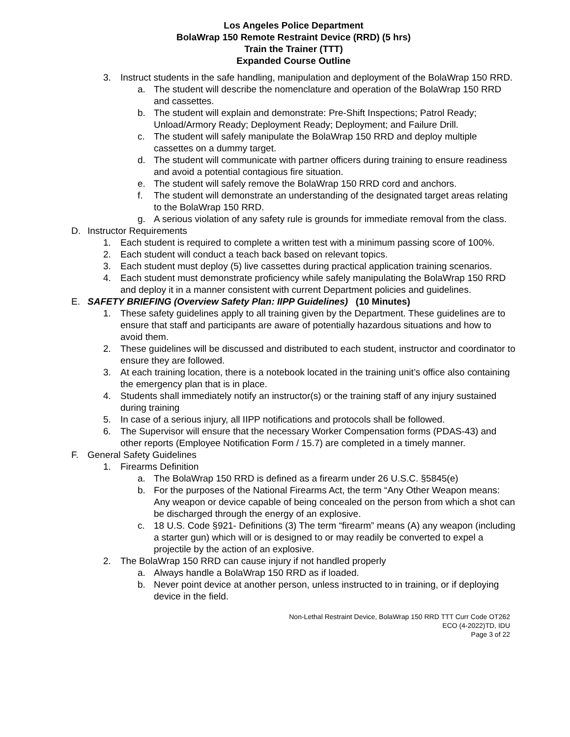Los Angeles Police Department
BolaWrap 150 Remote Restraint Device (RRD) (5 hrs)
Train the Trainer (TTT)
Expanded Course Outline
3. Instruct students in the safe handling, manipulation and deployment of the BolaWrap 150 RRD.
a. The student will describe the nomenclature and operation of the BolaWrap 150 RRD and cassettes.
b. The student will explain and demonstrate: Pre-Shift Inspections; Patrol Ready; Unload/Armory Ready; Deployment Ready; Deployment; and Failure Drill.
c. The student will safely manipulate the BolaWrap 150 RRD and deploy multiple cassettes on a dummy target.
d. The student will communicate with partner officers during training to ensure readiness and avoid a potential contagious fire situation.
e. The student will safely remove the BolaWrap 150 RRD cord and anchors.
f. The student will demonstrate an understanding of the designated target areas relating to the BolaWrap 150 RRD.
g. A serious violation of any safety rule is grounds for immediate removal from the class.
D. Instructor Requirements
1. Each student is required to complete a written test with a minimum passing score of 100%.
2. Each student will conduct a teach back based on relevant topics.
3. Each student must deploy (5) live cassettes during practical application training scenarios.
4. Each student must demonstrate proficiency while safely manipulating the BolaWrap 150 RRD and deploy it in a manner consistent with current Department policies and guidelines.
E. SAFETY BRIEFING (Overview Safety Plan: IIPP Guidelines) (10 Minutes)
1. These safety guidelines apply to all training given by the Department. These guidelines are to ensure that staff and participants are aware of potentially hazardous situations and how to avoid them.
2. These guidelines will be discussed and distributed to each student, instructor and coordinator to ensure they are followed.
3. At each training location, there is a notebook located in the training unit’s office also containing the emergency plan that is in place.
4. Students shall immediately notify an instructor(s) or the training staff of any injury sustained during training
5. In case of a serious injury, all IIPP notifications and protocols shall be followed.
6. The Supervisor will ensure that the necessary Worker Compensation forms (PDAS-43) and other reports (Employee Notification Form / 15.7) are completed in a timely manner.
F. General Safety Guidelines
1. Firearms Definition
a. The BolaWrap 150 RRD is defined as a firearm under 26 U.S.C. §5845(e)
b. For the purposes of the National Firearms Act, the term “Any Other Weapon means: Any weapon or device capable of being concealed on the person from which a shot can be discharged through the energy of an explosive.
c. 18 U.S. Code §921- Definitions (3) The term “firearm” means (A) any weapon (including a starter gun) which will or is designed to or may readily be converted to expel a projectile by the action of an explosive.
2. The BolaWrap 150 RRD can cause injury if not handled properly
a. Always handle a BolaWrap 150 RRD as if loaded.
b. Never point device at another person, unless instructed to in training, or if deploying device in the field.
Non-Lethal Restraint Device, BolaWrap 150 RRD TTT Curr Code OT262
ECO (4-2022)TD, IDU
Page 3 of 22